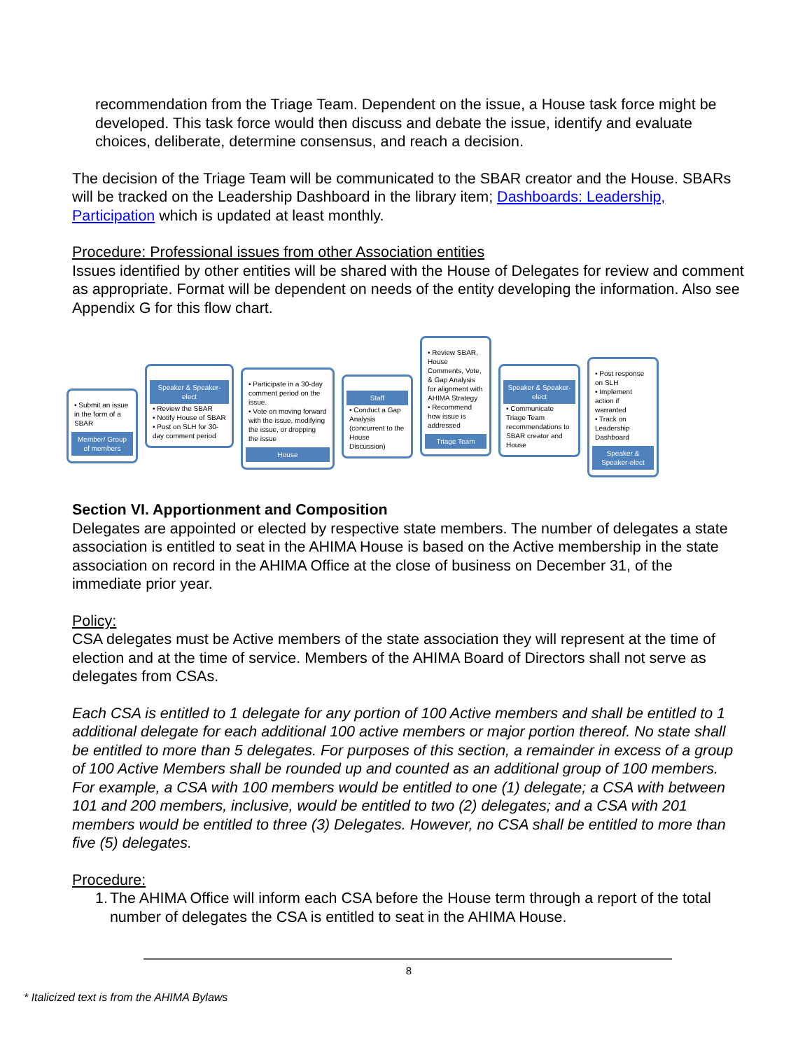recommendation from the Triage Team. Dependent on the issue, a House task force might be developed. This task force would then discuss and debate the issue, identify and evaluate choices, deliberate, determine consensus, and reach a decision.
The decision of the Triage Team will be communicated to the SBAR creator and the House. SBARs will be tracked on the Leadership Dashboard in the library item; Dashboards: Leadership, Participation which is updated at least monthly.
Procedure: Professional issues from other Association entities
Issues identified by other entities will be shared with the House of Delegates for review and comment as appropriate. Format will be dependent on needs of the entity developing the information. Also see Appendix G for this flow chart.
• Submit an issue in the form of a SBAR
Member/ Group of members
Speaker & Speaker-elect
• Review the SBAR
• Notify House of SBAR
• Post on SLH for 30-day comment period
• Participate in a 30-day comment period on the issue.
• Vote on moving forward with the issue, modifying the issue, or dropping the issue
House
Staff
• Conduct a Gap Analysis (concurrent to the House Discussion)
• Review SBAR, House Comments, Vote, & Gap Analysis for alignment with AHIMA Strategy
• Recommend how issue is addressed
Triage Team
Speaker & Speaker-elect
• Communicate Triage Team recommendations to SBAR creator and House
• Post response on SLH
• Implement action if warranted
• Track on Leadership Dashboard
Speaker & Speaker-elect
Section VI. Apportionment and Composition
Delegates are appointed or elected by respective state members. The number of delegates a state association is entitled to seat in the AHIMA House is based on the Active membership in the state association on record in the AHIMA Office at the close of business on December 31, of the immediate prior year.
Policy:
CSA delegates must be Active members of the state association they will represent at the time of election and at the time of service. Members of the AHIMA Board of Directors shall not serve as delegates from CSAs.
Each CSA is entitled to 1 delegate for any portion of 100 Active members and shall be entitled to 1 additional delegate for each additional 100 active members or major portion thereof. No state shall be entitled to more than 5 delegates. For purposes of this section, a remainder in excess of a group of 100 Active Members shall be rounded up and counted as an additional group of 100 members. For example, a CSA with 100 members would be entitled to one (1) delegate; a CSA with between 101 and 200 members, inclusive, would be entitled to two (2) delegates; and a CSA with 201 members would be entitled to three (3) Delegates. However, no CSA shall be entitled to more than five (5) delegates.
Procedure:
1. The AHIMA Office will inform each CSA before the House term through a report of the total number of delegates the CSA is entitled to seat in the AHIMA House.
8
* Italicized text is from the AHIMA Bylaws